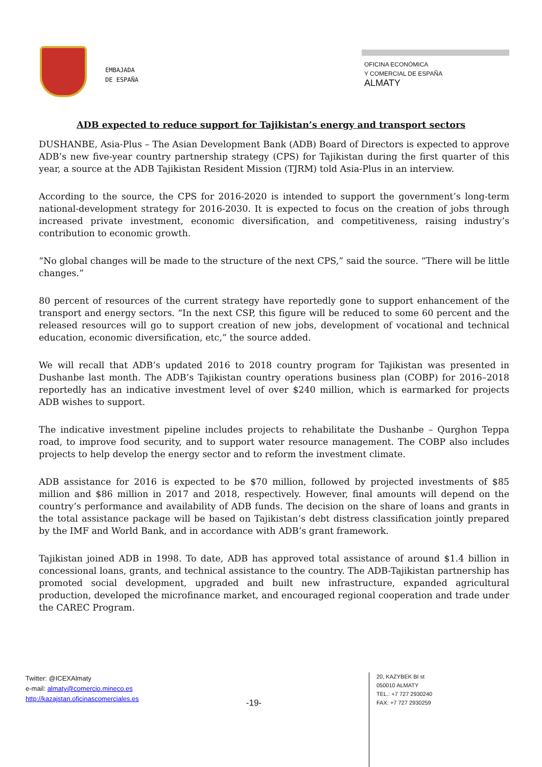EMBAJADA
DE ESPAÑA
OFICINA ECONÓMICA
Y COMERCIAL DE ESPAÑA
ALMATY
ADB expected to reduce support for Tajikistan’s energy and transport sectors
DUSHANBE, Asia-Plus – The Asian Development Bank (ADB) Board of Directors is expected to approve ADB’s new five-year country partnership strategy (CPS) for Tajikistan during the first quarter of this year, a source at the ADB Tajikistan Resident Mission (TJRM) told Asia-Plus in an interview.
According to the source, the CPS for 2016-2020 is intended to support the government’s long-term national-development strategy for 2016-2030. It is expected to focus on the creation of jobs through increased private investment, economic diversification, and competitiveness, raising industry’s contribution to economic growth.
“No global changes will be made to the structure of the next CPS,” said the source. “There will be little changes.”
80 percent of resources of the current strategy have reportedly gone to support enhancement of the transport and energy sectors. “In the next CSP, this figure will be reduced to some 60 percent and the released resources will go to support creation of new jobs, development of vocational and technical education, economic diversification, etc,” the source added.
We will recall that ADB’s updated 2016 to 2018 country program for Tajikistan was presented in Dushanbe last month. The ADB’s Tajikistan country operations business plan (COBP) for 2016–2018 reportedly has an indicative investment level of over $240 million, which is earmarked for projects ADB wishes to support.
The indicative investment pipeline includes projects to rehabilitate the Dushanbe – Qurghon Teppa road, to improve food security, and to support water resource management. The COBP also includes projects to help develop the energy sector and to reform the investment climate.
ADB assistance for 2016 is expected to be $70 million, followed by projected investments of $85 million and $86 million in 2017 and 2018, respectively. However, final amounts will depend on the country’s performance and availability of ADB funds. The decision on the share of loans and grants in the total assistance package will be based on Tajikistan’s debt distress classification jointly prepared by the IMF and World Bank, and in accordance with ADB’s grant framework.
Tajikistan joined ADB in 1998. To date, ADB has approved total assistance of around $1.4 billion in concessional loans, grants, and technical assistance to the country. The ADB-Tajikistan partnership has promoted social development, upgraded and built new infrastructure, expanded agricultural production, developed the microfinance market, and encouraged regional cooperation and trade under the CAREC Program.
Twitter: @ICEXAlmaty
e-mail: almaty@comercio.mineco.es
http://kazajstan.oficinascomerciales.es
-19-
20, KAZYBEK BI st
050010 ALMATY
TEL.: +7 727 2930240
FAX: +7 727 2930259